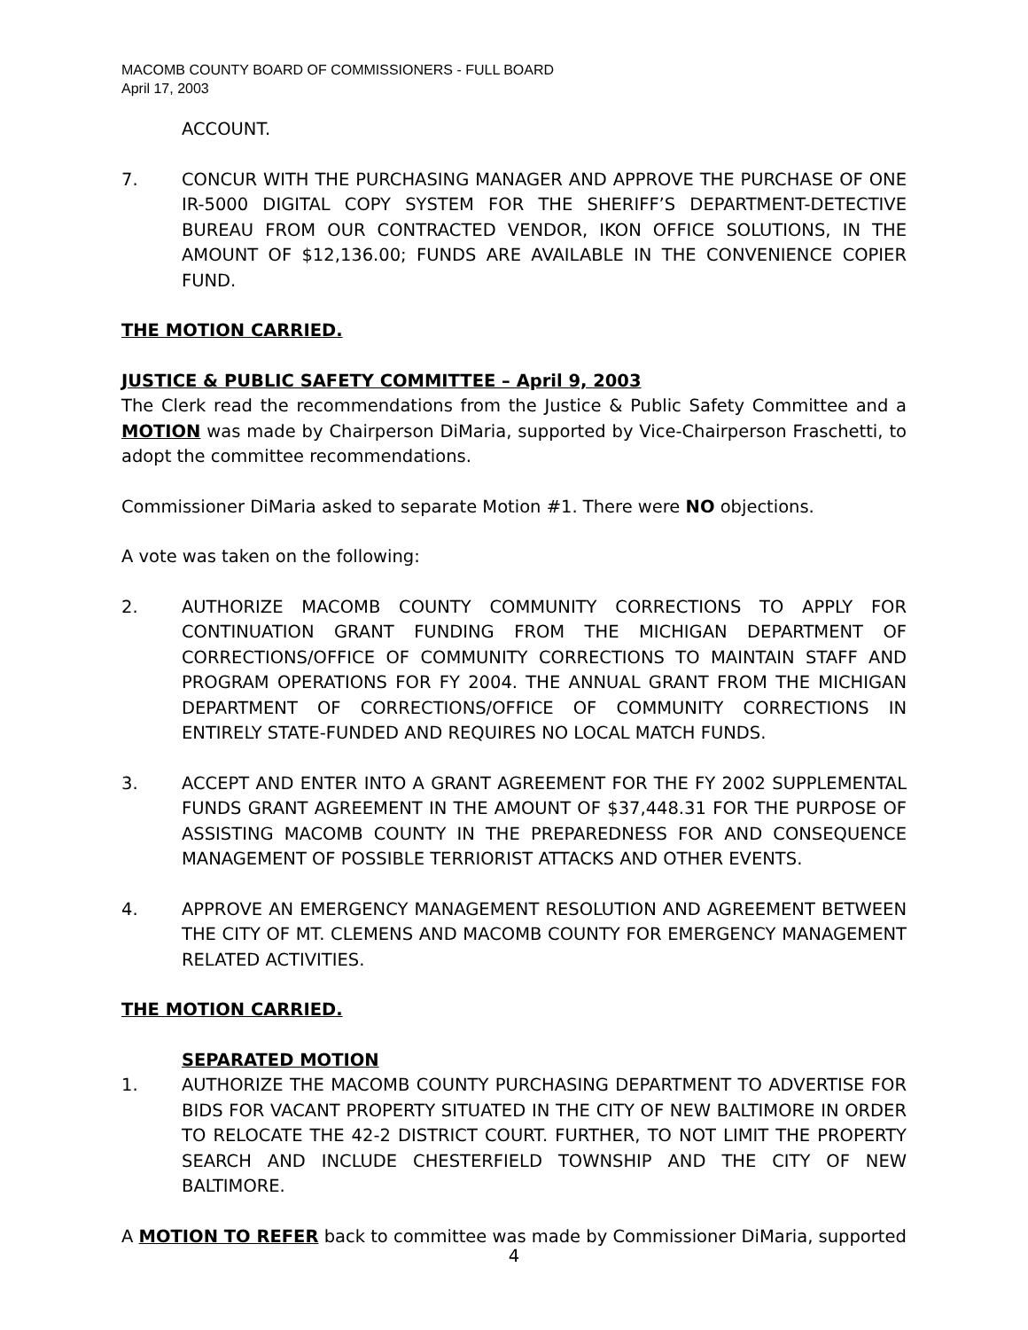MACOMB COUNTY BOARD OF COMMISSIONERS - FULL BOARD
April 17, 2003
ACCOUNT.
7. CONCUR WITH THE PURCHASING MANAGER AND APPROVE THE PURCHASE OF ONE IR-5000 DIGITAL COPY SYSTEM FOR THE SHERIFF’S DEPARTMENT-DETECTIVE BUREAU FROM OUR CONTRACTED VENDOR, IKON OFFICE SOLUTIONS, IN THE AMOUNT OF $12,136.00; FUNDS ARE AVAILABLE IN THE CONVENIENCE COPIER FUND.
THE MOTION CARRIED.
JUSTICE & PUBLIC SAFETY COMMITTEE – April 9, 2003
The Clerk read the recommendations from the Justice & Public Safety Committee and a MOTION was made by Chairperson DiMaria, supported by Vice-Chairperson Fraschetti, to adopt the committee recommendations.
Commissioner DiMaria asked to separate Motion #1. There were NO objections.
A vote was taken on the following:
2. AUTHORIZE MACOMB COUNTY COMMUNITY CORRECTIONS TO APPLY FOR CONTINUATION GRANT FUNDING FROM THE MICHIGAN DEPARTMENT OF CORRECTIONS/OFFICE OF COMMUNITY CORRECTIONS TO MAINTAIN STAFF AND PROGRAM OPERATIONS FOR FY 2004. THE ANNUAL GRANT FROM THE MICHIGAN DEPARTMENT OF CORRECTIONS/OFFICE OF COMMUNITY CORRECTIONS IN ENTIRELY STATE-FUNDED AND REQUIRES NO LOCAL MATCH FUNDS.
3. ACCEPT AND ENTER INTO A GRANT AGREEMENT FOR THE FY 2002 SUPPLEMENTAL FUNDS GRANT AGREEMENT IN THE AMOUNT OF $37,448.31 FOR THE PURPOSE OF ASSISTING MACOMB COUNTY IN THE PREPAREDNESS FOR AND CONSEQUENCE MANAGEMENT OF POSSIBLE TERRIORIST ATTACKS AND OTHER EVENTS.
4. APPROVE AN EMERGENCY MANAGEMENT RESOLUTION AND AGREEMENT BETWEEN THE CITY OF MT. CLEMENS AND MACOMB COUNTY FOR EMERGENCY MANAGEMENT RELATED ACTIVITIES.
THE MOTION CARRIED.
SEPARATED MOTION
1. AUTHORIZE THE MACOMB COUNTY PURCHASING DEPARTMENT TO ADVERTISE FOR BIDS FOR VACANT PROPERTY SITUATED IN THE CITY OF NEW BALTIMORE IN ORDER TO RELOCATE THE 42-2 DISTRICT COURT. FURTHER, TO NOT LIMIT THE PROPERTY SEARCH AND INCLUDE CHESTERFIELD TOWNSHIP AND THE CITY OF NEW BALTIMORE.
A MOTION TO REFER back to committee was made by Commissioner DiMaria, supported
4